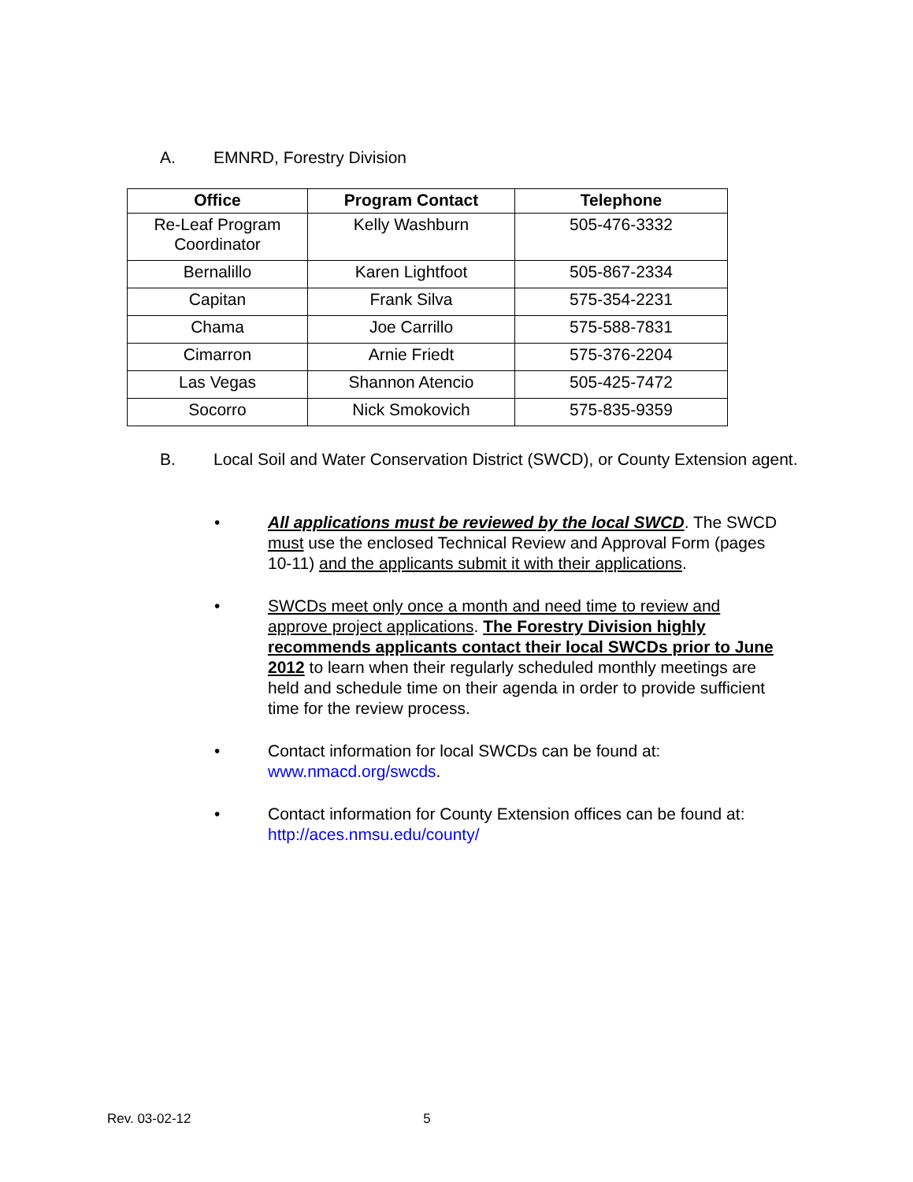A. EMNRD, Forestry Division
| Office | Program Contact | Telephone |
| --- | --- | --- |
| Re-Leaf Program Coordinator | Kelly Washburn | 505-476-3332 |
| Bernalillo | Karen Lightfoot | 505-867-2334 |
| Capitan | Frank Silva | 575-354-2231 |
| Chama | Joe Carrillo | 575-588-7831 |
| Cimarron | Arnie Friedt | 575-376-2204 |
| Las Vegas | Shannon Atencio | 505-425-7472 |
| Socorro | Nick Smokovich | 575-835-9359 |
B. Local Soil and Water Conservation District (SWCD), or County Extension agent.
• All applications must be reviewed by the local SWCD. The SWCD must use the enclosed Technical Review and Approval Form (pages 10-11) and the applicants submit it with their applications.
• SWCDs meet only once a month and need time to review and approve project applications. The Forestry Division highly recommends applicants contact their local SWCDs prior to June 2012 to learn when their regularly scheduled monthly meetings are held and schedule time on their agenda in order to provide sufficient time for the review process.
• Contact information for local SWCDs can be found at: www.nmacd.org/swcds.
• Contact information for County Extension offices can be found at: http://aces.nmsu.edu/county/
Rev. 03-02-12 5